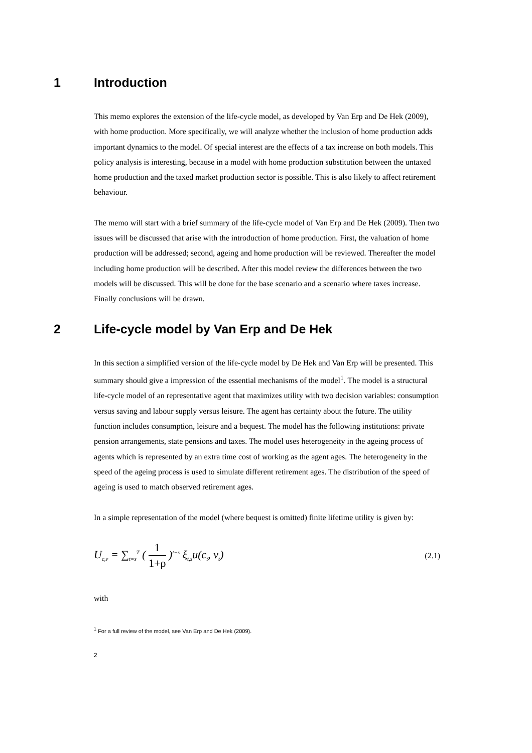1 Introduction
This memo explores the extension of the life-cycle model, as developed by Van Erp and De Hek (2009), with home production. More specifically, we will analyze whether the inclusion of home production adds important dynamics to the model. Of special interest are the effects of a tax increase on both models. This policy analysis is interesting, because in a model with home production substitution between the untaxed home production and the taxed market production sector is possible. This is also likely to affect retirement behaviour.
The memo will start with a brief summary of the life-cycle model of Van Erp and De Hek (2009). Then two issues will be discussed that arise with the introduction of home production. First, the valuation of home production will be addressed; second, ageing and home production will be reviewed. Thereafter the model including home production will be described. After this model review the differences between the two models will be discussed. This will be done for the base scenario and a scenario where taxes increase. Finally conclusions will be drawn.
2 Life-cycle model by Van Erp and De Hek
In this section a simplified version of the life-cycle model by De Hek and Van Erp will be presented. This summary should give a impression of the essential mechanisms of the model<sup>1</sup>. The model is a structural life-cycle model of an representative agent that maximizes utility with two decision variables: consumption versus saving and labour supply versus leisure. The agent has certainty about the future. The utility function includes consumption, leisure and a bequest. The model has the following institutions: private pension arrangements, state pensions and taxes. The model uses heterogeneity in the ageing process of agents which is represented by an extra time cost of working as the agent ages. The heterogeneity in the speed of the ageing process is used to simulate different retirement ages. The distribution of the speed of ageing is used to match observed retirement ages.
In a simple representation of the model (where bequest is omitted) finite lifetime utility is given by:
U<sub>c,v</sub> = ∑<sub>t=s</sub><sup>T</sup> ( 1 1+ρ )<sup>t−s</sup> ξ<sub>t,s</sub>u(c<sub>t</sub>, v<sub>t</sub>) (2.1)
with
<sup>1</sup> For a full review of the model, see Van Erp and De Hek (2009).
2